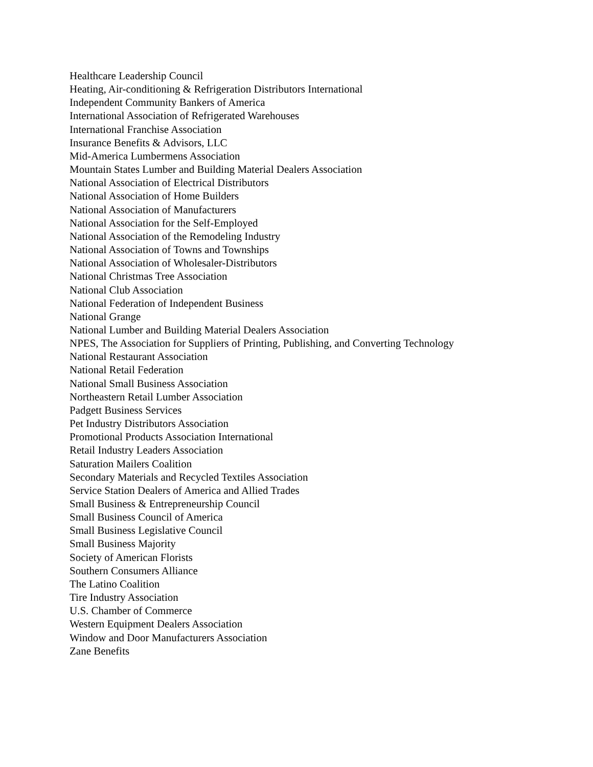Healthcare Leadership Council
Heating, Air-conditioning & Refrigeration Distributors International
Independent Community Bankers of America
International Association of Refrigerated Warehouses
International Franchise Association
Insurance Benefits & Advisors, LLC
Mid-America Lumbermens Association
Mountain States Lumber and Building Material Dealers Association
National Association of Electrical Distributors
National Association of Home Builders
National Association of Manufacturers
National Association for the Self-Employed
National Association of the Remodeling Industry
National Association of Towns and Townships
National Association of Wholesaler-Distributors
National Christmas Tree Association
National Club Association
National Federation of Independent Business
National Grange
National Lumber and Building Material Dealers Association
NPES, The Association for Suppliers of Printing, Publishing, and Converting Technology
National Restaurant Association
National Retail Federation
National Small Business Association
Northeastern Retail Lumber Association
Padgett Business Services
Pet Industry Distributors Association
Promotional Products Association International
Retail Industry Leaders Association
Saturation Mailers Coalition
Secondary Materials and Recycled Textiles Association
Service Station Dealers of America and Allied Trades
Small Business & Entrepreneurship Council
Small Business Council of America
Small Business Legislative Council
Small Business Majority
Society of American Florists
Southern Consumers Alliance
The Latino Coalition
Tire Industry Association
U.S. Chamber of Commerce
Western Equipment Dealers Association
Window and Door Manufacturers Association
Zane Benefits